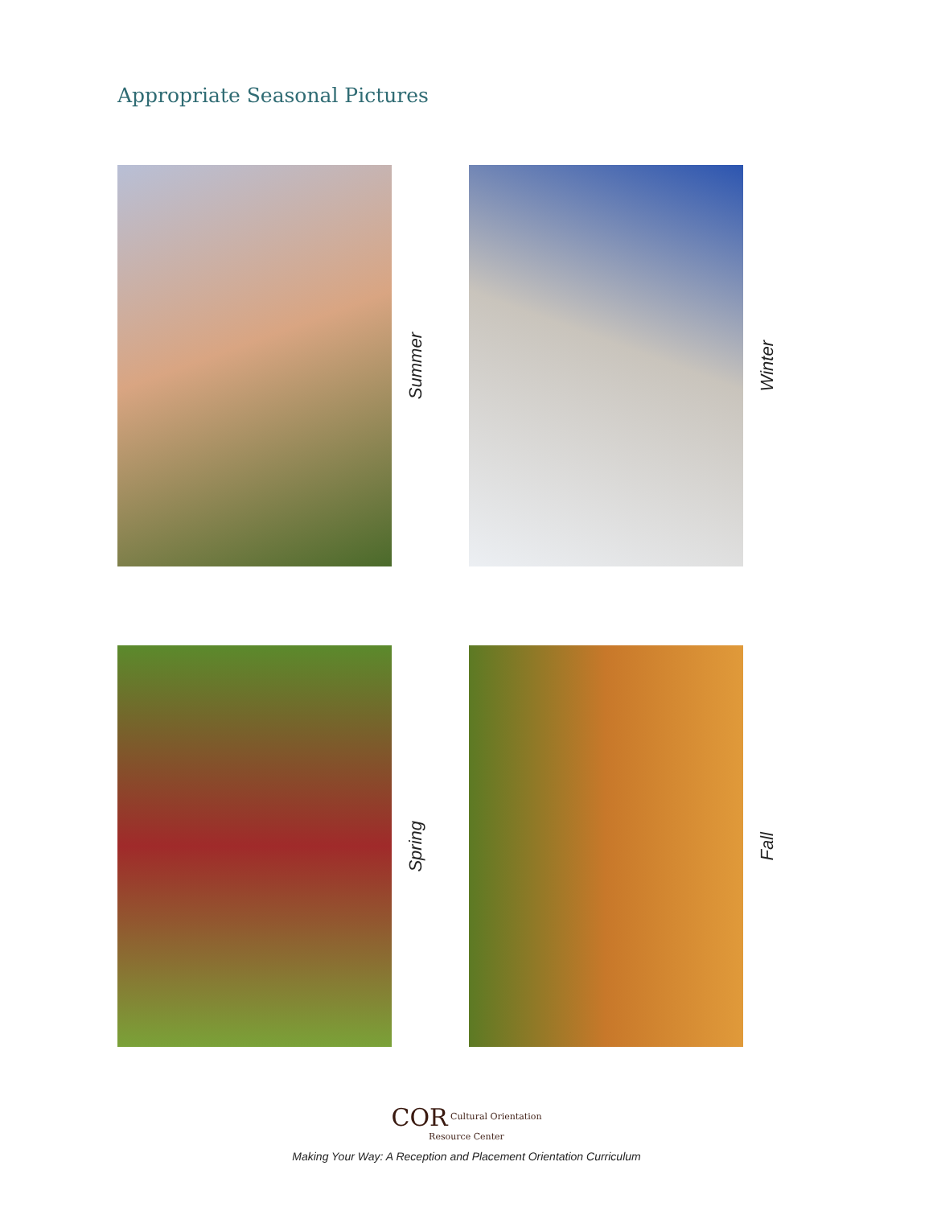Appropriate Seasonal Pictures
Summer
Winter
Spring
Fall
COR Cultural Orientation
Resource Center
Making Your Way: A Reception and Placement Orientation Curriculum